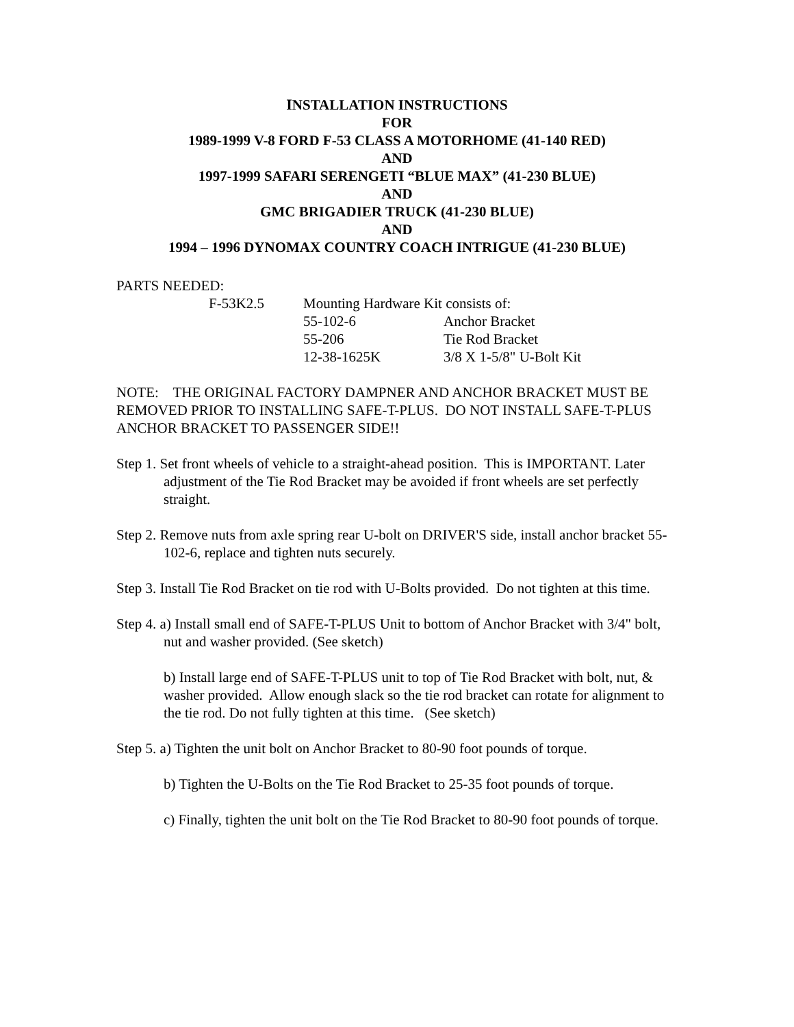INSTALLATION INSTRUCTIONS
FOR
1989-1999 V-8 FORD F-53 CLASS A MOTORHOME (41-140 RED)
AND
1997-1999 SAFARI SERENGETI “BLUE MAX” (41-230 BLUE)
AND
GMC BRIGADIER TRUCK (41-230 BLUE)
AND
1994 – 1996 DYNOMAX COUNTRY COACH INTRIGUE (41-230 BLUE)
PARTS NEEDED:
| F-53K2.5 | Mounting Hardware Kit consists of: | |
| | 55-102-6 | Anchor Bracket |
| | 55-206 | Tie Rod Bracket |
| | 12-38-1625K | 3/8 X 1-5/8" U-Bolt Kit |
NOTE: THE ORIGINAL FACTORY DAMPNER AND ANCHOR BRACKET MUST BE REMOVED PRIOR TO INSTALLING SAFE-T-PLUS. DO NOT INSTALL SAFE-T-PLUS ANCHOR BRACKET TO PASSENGER SIDE!!
Step 1. Set front wheels of vehicle to a straight-ahead position. This is IMPORTANT. Later adjustment of the Tie Rod Bracket may be avoided if front wheels are set perfectly straight.
Step 2. Remove nuts from axle spring rear U-bolt on DRIVER'S side, install anchor bracket 55-102-6, replace and tighten nuts securely.
Step 3. Install Tie Rod Bracket on tie rod with U-Bolts provided. Do not tighten at this time.
Step 4. a) Install small end of SAFE-T-PLUS Unit to bottom of Anchor Bracket with 3/4" bolt, nut and washer provided. (See sketch)
b) Install large end of SAFE-T-PLUS unit to top of Tie Rod Bracket with bolt, nut, & washer provided. Allow enough slack so the tie rod bracket can rotate for alignment to the tie rod. Do not fully tighten at this time. (See sketch)
Step 5. a) Tighten the unit bolt on Anchor Bracket to 80-90 foot pounds of torque.
b) Tighten the U-Bolts on the Tie Rod Bracket to 25-35 foot pounds of torque.
c) Finally, tighten the unit bolt on the Tie Rod Bracket to 80-90 foot pounds of torque.